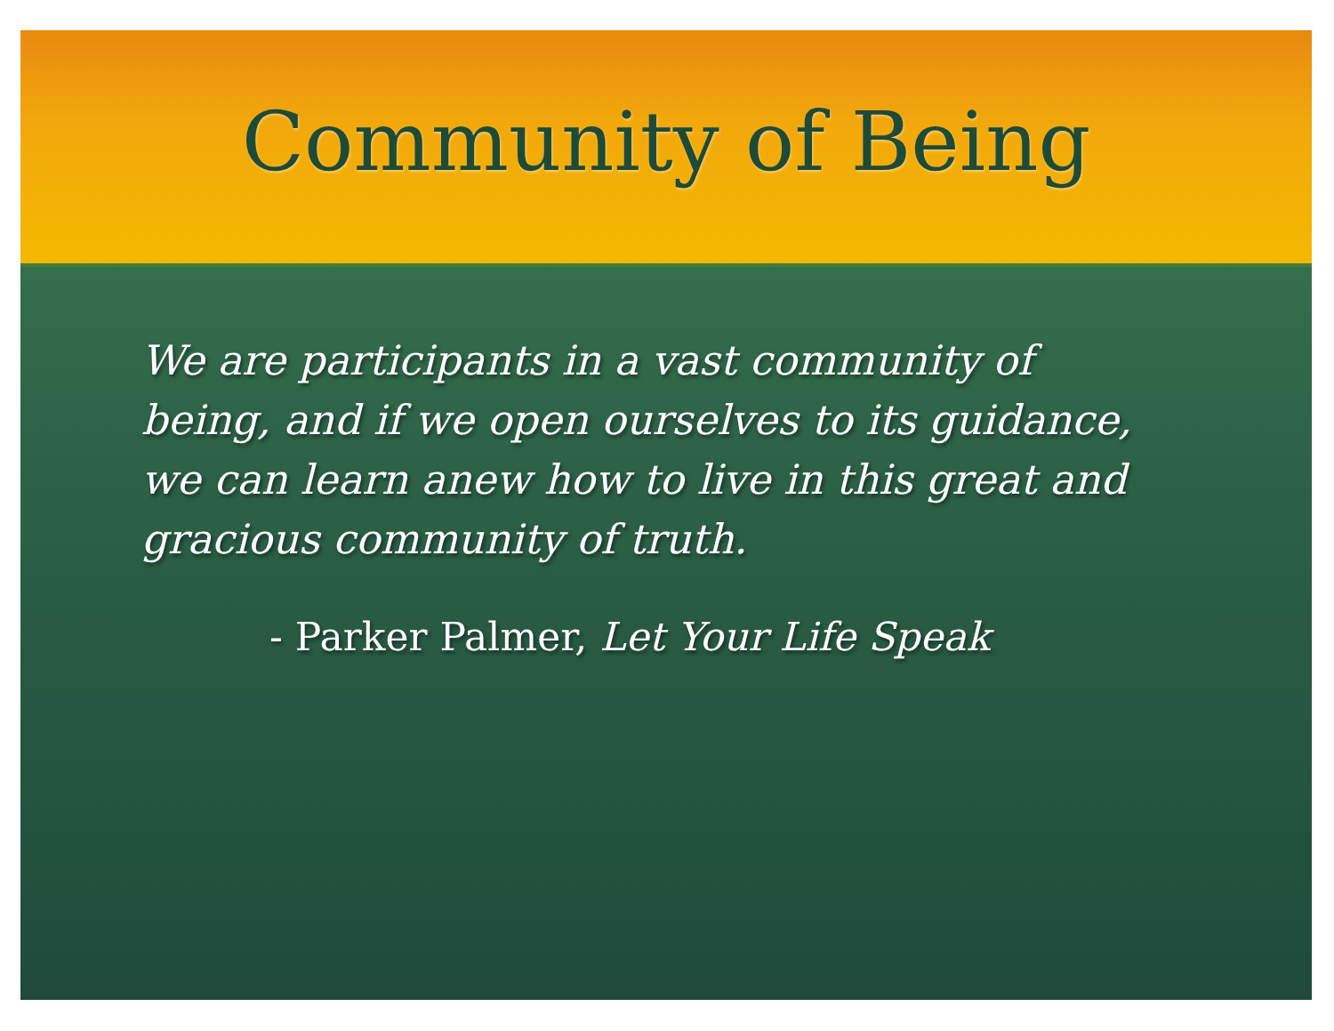Community of Being
We are participants in a vast community of being, and if we open ourselves to its guidance, we can learn anew how to live in this great and gracious community of truth.
- Parker Palmer, Let Your Life Speak